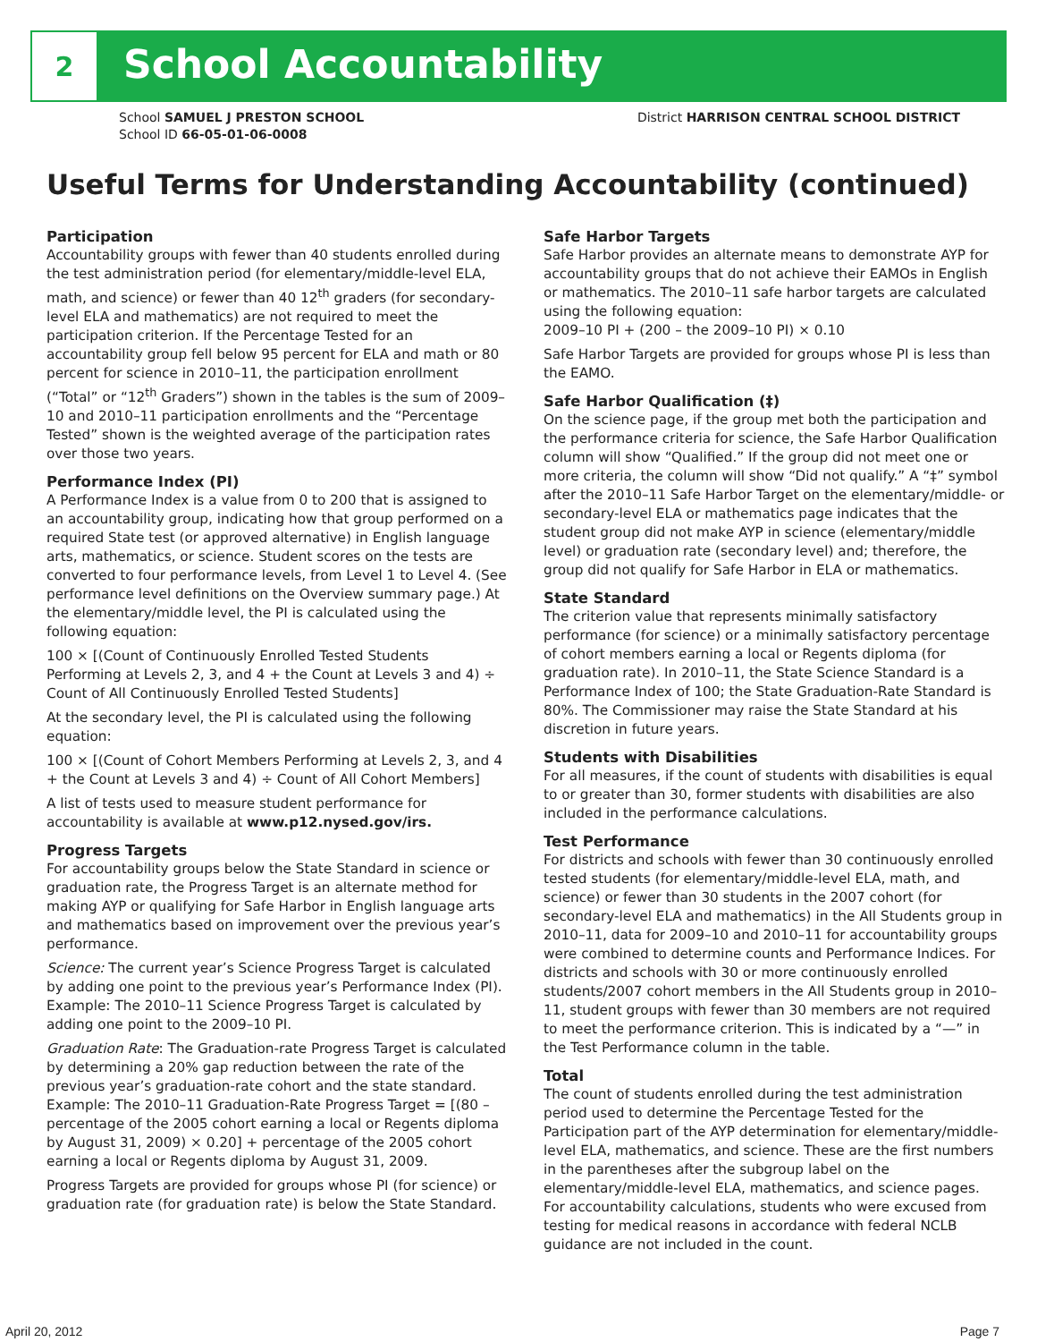2
School Accountability
School SAMUEL J PRESTON SCHOOL
School ID 66-05-01-06-0008
District HARRISON CENTRAL SCHOOL DISTRICT
Useful Terms for Understanding Accountability (continued)
Participation
Accountability groups with fewer than 40 students enrolled during the test administration period (for elementary/middle-level ELA, math, and science) or fewer than 40 12<sup>th</sup> graders (for secondary-level ELA and mathematics) are not required to meet the participation criterion. If the Percentage Tested for an accountability group fell below 95 percent for ELA and math or 80 percent for science in 2010–11, the participation enrollment (“Total” or “12<sup>th</sup> Graders”) shown in the tables is the sum of 2009–10 and 2010–11 participation enrollments and the “Percentage Tested” shown is the weighted average of the participation rates over those two years.
Performance Index (PI)
A Performance Index is a value from 0 to 200 that is assigned to an accountability group, indicating how that group performed on a required State test (or approved alternative) in English language arts, mathematics, or science. Student scores on the tests are converted to four performance levels, from Level 1 to Level 4. (See performance level definitions on the Overview summary page.) At the elementary/middle level, the PI is calculated using the following equation:
100 × [(Count of Continuously Enrolled Tested Students Performing at Levels 2, 3, and 4 + the Count at Levels 3 and 4) ÷ Count of All Continuously Enrolled Tested Students]
At the secondary level, the PI is calculated using the following equation:
100 × [(Count of Cohort Members Performing at Levels 2, 3, and 4 + the Count at Levels 3 and 4) ÷ Count of All Cohort Members]
A list of tests used to measure student performance for accountability is available at www.p12.nysed.gov/irs.
Progress Targets
For accountability groups below the State Standard in science or graduation rate, the Progress Target is an alternate method for making AYP or qualifying for Safe Harbor in English language arts and mathematics based on improvement over the previous year’s performance.
Science: The current year’s Science Progress Target is calculated by adding one point to the previous year’s Performance Index (PI). Example: The 2010–11 Science Progress Target is calculated by adding one point to the 2009–10 PI.
Graduation Rate: The Graduation-rate Progress Target is calculated by determining a 20% gap reduction between the rate of the previous year’s graduation-rate cohort and the state standard. Example: The 2010–11 Graduation-Rate Progress Target = [(80 – percentage of the 2005 cohort earning a local or Regents diploma by August 31, 2009) × 0.20] + percentage of the 2005 cohort earning a local or Regents diploma by August 31, 2009.
Progress Targets are provided for groups whose PI (for science) or graduation rate (for graduation rate) is below the State Standard.
Safe Harbor Targets
Safe Harbor provides an alternate means to demonstrate AYP for accountability groups that do not achieve their EAMOs in English or mathematics. The 2010–11 safe harbor targets are calculated using the following equation:
2009–10 PI + (200 – the 2009–10 PI) × 0.10
Safe Harbor Targets are provided for groups whose PI is less than the EAMO.
Safe Harbor Qualification (‡)
On the science page, if the group met both the participation and the performance criteria for science, the Safe Harbor Qualification column will show “Qualified.” If the group did not meet one or more criteria, the column will show “Did not qualify.” A “‡” symbol after the 2010–11 Safe Harbor Target on the elementary/middle- or secondary-level ELA or mathematics page indicates that the student group did not make AYP in science (elementary/middle level) or graduation rate (secondary level) and; therefore, the group did not qualify for Safe Harbor in ELA or mathematics.
State Standard
The criterion value that represents minimally satisfactory performance (for science) or a minimally satisfactory percentage of cohort members earning a local or Regents diploma (for graduation rate). In 2010–11, the State Science Standard is a Performance Index of 100; the State Graduation-Rate Standard is 80%. The Commissioner may raise the State Standard at his discretion in future years.
Students with Disabilities
For all measures, if the count of students with disabilities is equal to or greater than 30, former students with disabilities are also included in the performance calculations.
Test Performance
For districts and schools with fewer than 30 continuously enrolled tested students (for elementary/middle-level ELA, math, and science) or fewer than 30 students in the 2007 cohort (for secondary-level ELA and mathematics) in the All Students group in 2010–11, data for 2009–10 and 2010–11 for accountability groups were combined to determine counts and Performance Indices. For districts and schools with 30 or more continuously enrolled students/2007 cohort members in the All Students group in 2010–11, student groups with fewer than 30 members are not required to meet the performance criterion. This is indicated by a “—” in the Test Performance column in the table.
Total
The count of students enrolled during the test administration period used to determine the Percentage Tested for the Participation part of the AYP determination for elementary/middle-level ELA, mathematics, and science. These are the first numbers in the parentheses after the subgroup label on the elementary/middle-level ELA, mathematics, and science pages. For accountability calculations, students who were excused from testing for medical reasons in accordance with federal NCLB guidance are not included in the count.
April 20, 2012 Page 7